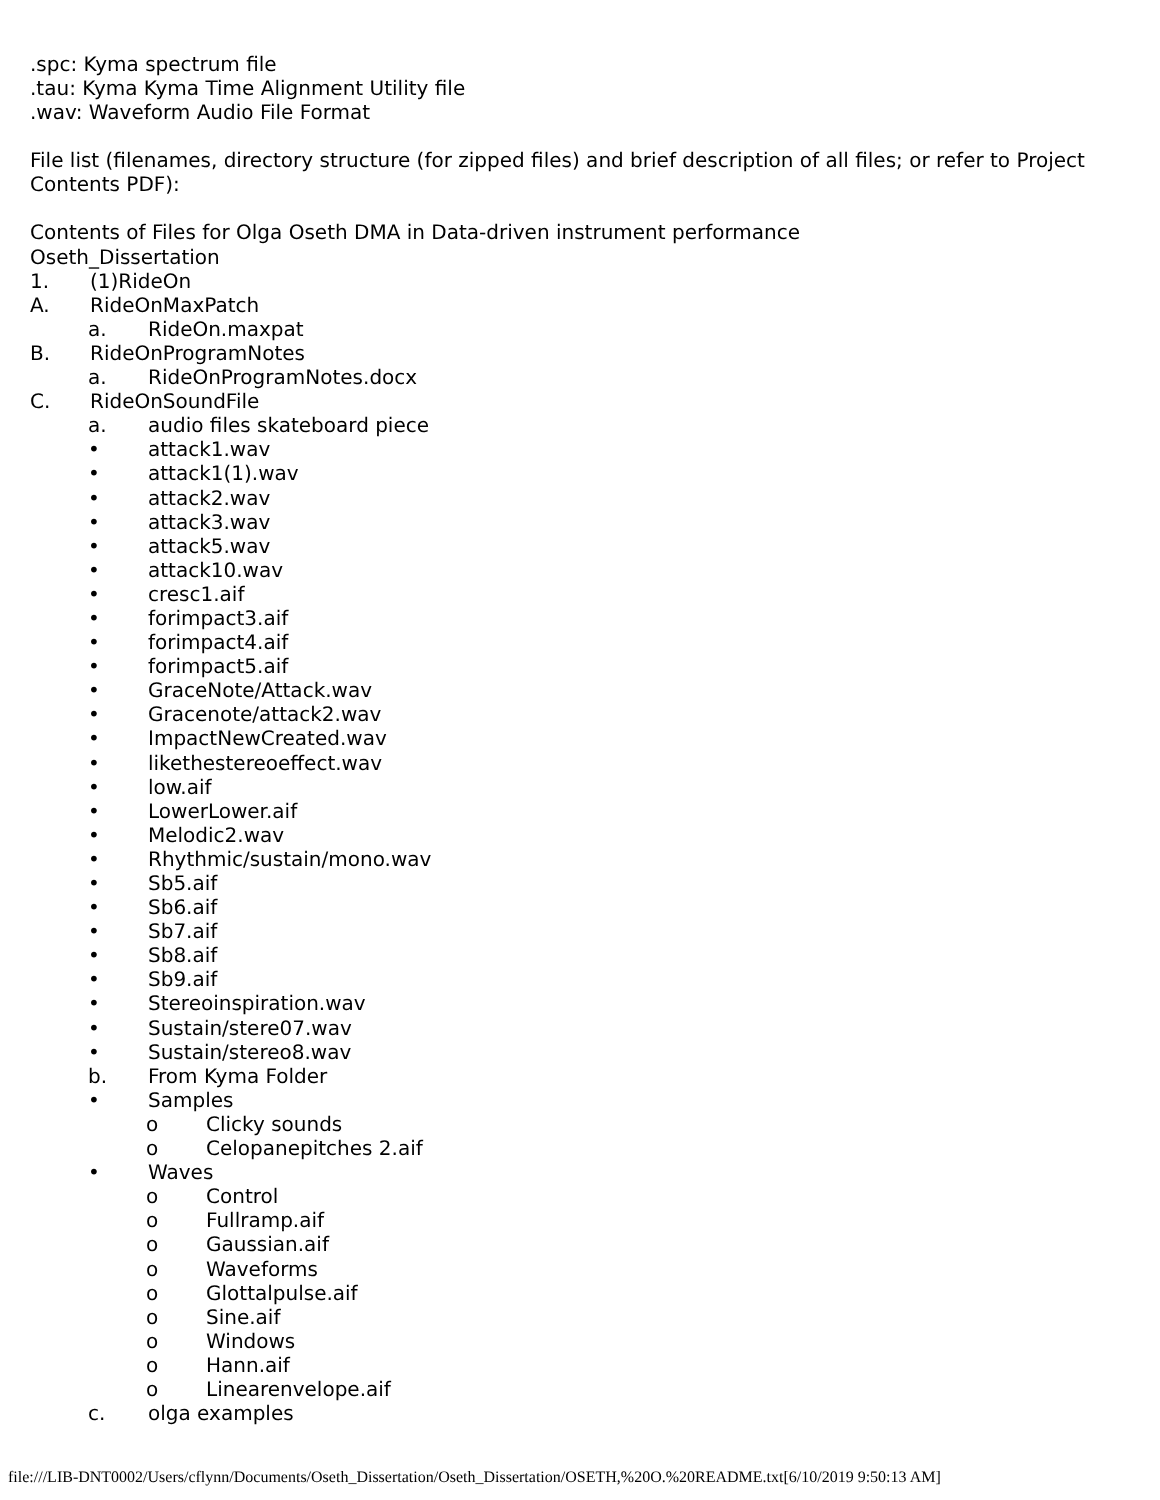.spc: Kyma spectrum file
.tau: Kyma Kyma Time Alignment Utility file
.wav: Waveform Audio File Format
File list (filenames, directory structure (for zipped files) and brief description of all files; or refer to Project Contents PDF):
Contents of Files for Olga Oseth DMA in Data-driven instrument performance
Oseth_Dissertation
1. (1)RideOn
A. RideOnMaxPatch
a. RideOn.maxpat
B. RideOnProgramNotes
a. RideOnProgramNotes.docx
C. RideOnSoundFile
a. audio files skateboard piece
• attack1.wav
• attack1(1).wav
• attack2.wav
• attack3.wav
• attack5.wav
• attack10.wav
• cresc1.aif
• forimpact3.aif
• forimpact4.aif
• forimpact5.aif
• GraceNote/Attack.wav
• Gracenote/attack2.wav
• ImpactNewCreated.wav
• likethestereoeffect.wav
• low.aif
• LowerLower.aif
• Melodic2.wav
• Rhythmic/sustain/mono.wav
• Sb5.aif
• Sb6.aif
• Sb7.aif
• Sb8.aif
• Sb9.aif
• Stereoinspiration.wav
• Sustain/stere07.wav
• Sustain/stereo8.wav
b. From Kyma Folder
• Samples
o Clicky sounds
o Celopanepitches 2.aif
• Waves
o Control
o Fullramp.aif
o Gaussian.aif
o Waveforms
o Glottalpulse.aif
o Sine.aif
o Windows
o Hann.aif
o Linearenvelope.aif
c. olga examples
file:///LIB-DNT0002/Users/cflynn/Documents/Oseth_Dissertation/Oseth_Dissertation/OSETH,%20O.%20README.txt[6/10/2019 9:50:13 AM]